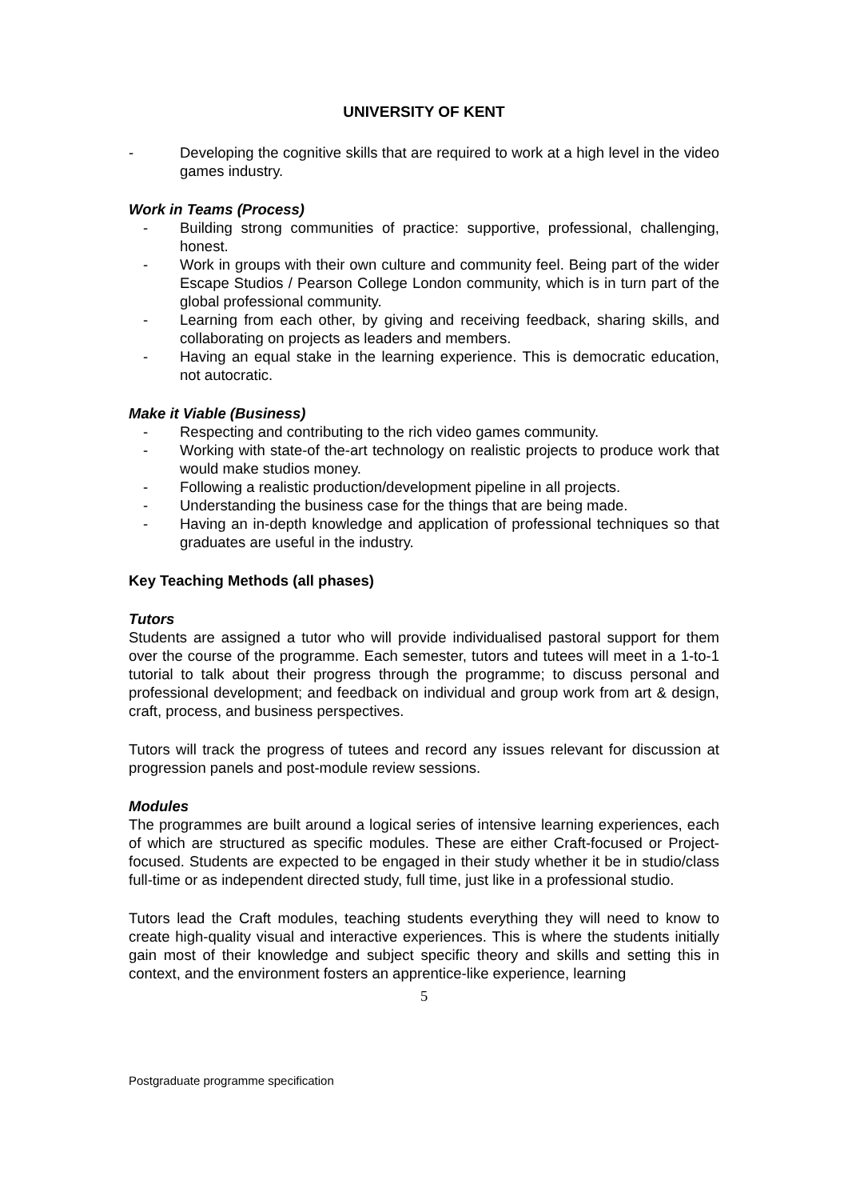UNIVERSITY OF KENT
- Developing the cognitive skills that are required to work at a high level in the video games industry.
Work in Teams (Process)
- Building strong communities of practice: supportive, professional, challenging, honest.
- Work in groups with their own culture and community feel. Being part of the wider Escape Studios / Pearson College London community, which is in turn part of the global professional community.
- Learning from each other, by giving and receiving feedback, sharing skills, and collaborating on projects as leaders and members.
- Having an equal stake in the learning experience. This is democratic education, not autocratic.
Make it Viable (Business)
- Respecting and contributing to the rich video games community.
- Working with state-of the-art technology on realistic projects to produce work that would make studios money.
- Following a realistic production/development pipeline in all projects.
- Understanding the business case for the things that are being made.
- Having an in-depth knowledge and application of professional techniques so that graduates are useful in the industry.
Key Teaching Methods (all phases)
Tutors
Students are assigned a tutor who will provide individualised pastoral support for them over the course of the programme. Each semester, tutors and tutees will meet in a 1-to-1 tutorial to talk about their progress through the programme; to discuss personal and professional development; and feedback on individual and group work from art & design, craft, process, and business perspectives.
Tutors will track the progress of tutees and record any issues relevant for discussion at progression panels and post-module review sessions.
Modules
The programmes are built around a logical series of intensive learning experiences, each of which are structured as specific modules. These are either Craft-focused or Project-focused. Students are expected to be engaged in their study whether it be in studio/class full-time or as independent directed study, full time, just like in a professional studio.
Tutors lead the Craft modules, teaching students everything they will need to know to create high-quality visual and interactive experiences. This is where the students initially gain most of their knowledge and subject specific theory and skills and setting this in context, and the environment fosters an apprentice-like experience, learning
5
Postgraduate programme specification